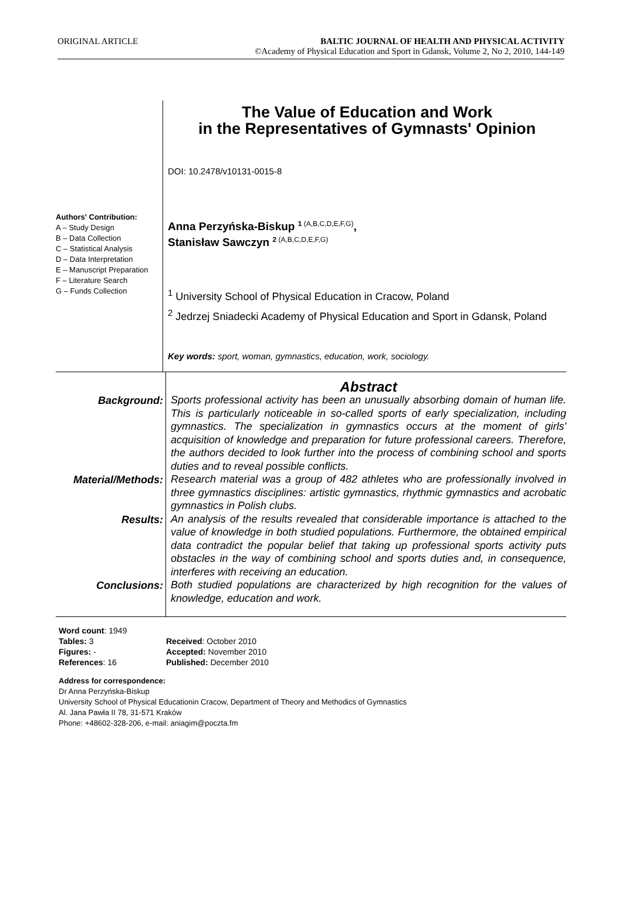ORIGINAL ARTICLE BALTIC JOURNAL OF HEALTH AND PHYSICAL ACTIVITY
©Academy of Physical Education and Sport in Gdansk, Volume 2, No 2, 2010, 144-149
Authors' Contribution:
A – Study Design
B – Data Collection
C – Statistical Analysis
D – Data Interpretation
E – Manuscript Preparation
F – Literature Search
G – Funds Collection
The Value of Education and Work
in the Representatives of Gymnasts' Opinion
DOI: 10.2478/v10131-0015-8
Anna Perzyńska-Biskup <sup>1 (A,B,C,D,E,F,G)</sup>,
Stanisław Sawczyn <sup>2 (A,B,C,D,E,F,G)</sup>
<sup>1</sup> University School of Physical Education in Cracow, Poland
<sup>2</sup> Jedrzej Sniadecki Academy of Physical Education and Sport in Gdansk, Poland
Key words: sport, woman, gymnastics, education, work, sociology.
| | Abstract |
| Background: | Sports professional activity has been an unusually absorbing domain of human life. This is particularly noticeable in so-called sports of early specialization, including gymnastics. The specialization in gymnastics occurs at the moment of girls' acquisition of knowledge and preparation for future professional careers. Therefore, the authors decided to look further into the process of combining school and sports duties and to reveal possible conflicts. |
| Material/Methods: | Research material was a group of 482 athletes who are professionally involved in three gymnastics disciplines: artistic gymnastics, rhythmic gymnastics and acrobatic gymnastics in Polish clubs. |
| Results: | An analysis of the results revealed that considerable importance is attached to the value of knowledge in both studied populations. Furthermore, the obtained empirical data contradict the popular belief that taking up professional sports activity puts obstacles in the way of combining school and sports duties and, in consequence, interferes with receiving an education. |
| Conclusions: | Both studied populations are characterized by high recognition for the values of knowledge, education and work. |
| Word count : 1949 | |
| Tables: 3 | Received : October 2010 |
| Figures: - | Accepted: November 2010 |
| References : 16 | Published: December 2010 |
Address for correspondence:
Dr Anna Perzyńska-Biskup
University School of Physical Educationin Cracow, Department of Theory and Methodics of Gymnastics
Al. Jana Pawła II 78, 31-571 Kraków
Phone: +48602-328-206, e-mail: aniagim@poczta.fm